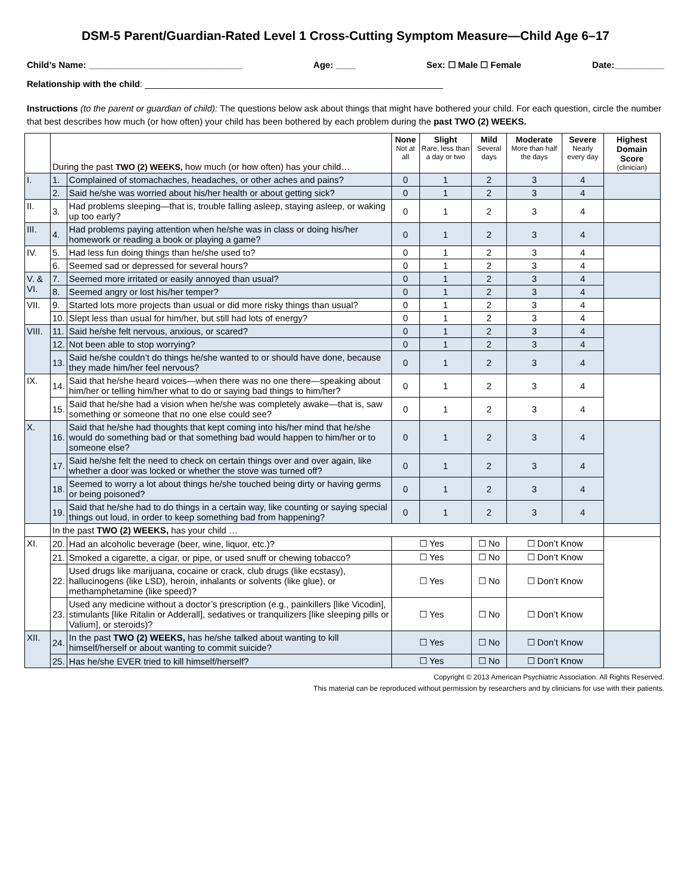DSM-5 Parent/Guardian-Rated Level 1 Cross-Cutting Symptom Measure—Child Age 6–17
Child’s Name: _______________________________ Age: ____ Sex: ☐ Male ☐ Female Date:__________
Relationship with the child: ____________________________________________________________
Instructions (to the parent or guardian of child): The questions below ask about things that might have bothered your child. For each question, circle the number that best describes how much (or how often) your child has been bothered by each problem during the past TWO (2) WEEKS.
| | During the past TWO (2) WEEKS, how much (or how often) has your child… | | None Not at all | Slight Rare, less than a day or two | Mild Several days | Moderate More than half the days | Severe Nearly every day | Highest Domain Score (clinician) |
| --- | --- | --- | --- | --- | --- | --- | --- | --- |
| I. | 1. | Complained of stomachaches, headaches, or other aches and pains? | 0 | 1 | 2 | 3 | 4 | |
| | 2. | Said he/she was worried about his/her health or about getting sick? | 0 | 1 | 2 | 3 | 4 | |
| II. | 3. | Had problems sleeping—that is, trouble falling asleep, staying asleep, or waking up too early? | 0 | 1 | 2 | 3 | 4 | |
| III. | 4. | Had problems paying attention when he/she was in class or doing his/her homework or reading a book or playing a game? | 0 | 1 | 2 | 3 | 4 | |
| IV. | 5. | Had less fun doing things than he/she used to? | 0 | 1 | 2 | 3 | 4 | |
| | 6. | Seemed sad or depressed for several hours? | 0 | 1 | 2 | 3 | 4 | |
| V. & VI. | 7. | Seemed more irritated or easily annoyed than usual? | 0 | 1 | 2 | 3 | 4 | |
| | 8. | Seemed angry or lost his/her temper? | 0 | 1 | 2 | 3 | 4 | |
| VII. | 9. | Started lots more projects than usual or did more risky things than usual? | 0 | 1 | 2 | 3 | 4 | |
| | 10. | Slept less than usual for him/her, but still had lots of energy? | 0 | 1 | 2 | 3 | 4 | |
| VIII. | 11. | Said he/she felt nervous, anxious, or scared? | 0 | 1 | 2 | 3 | 4 | |
| | 12. | Not been able to stop worrying? | 0 | 1 | 2 | 3 | 4 | |
| | 13. | Said he/she couldn’t do things he/she wanted to or should have done, because they made him/her feel nervous? | 0 | 1 | 2 | 3 | 4 | |
| IX. | 14. | Said that he/she heard voices—when there was no one there—speaking about him/her or telling him/her what to do or saying bad things to him/her? | 0 | 1 | 2 | 3 | 4 | |
| | 15. | Said that he/she had a vision when he/she was completely awake—that is, saw something or someone that no one else could see? | 0 | 1 | 2 | 3 | 4 | |
| X. | 16. | Said that he/she had thoughts that kept coming into his/her mind that he/she would do something bad or that something bad would happen to him/her or to someone else? | 0 | 1 | 2 | 3 | 4 | |
| | 17. | Said he/she felt the need to check on certain things over and over again, like whether a door was locked or whether the stove was turned off? | 0 | 1 | 2 | 3 | 4 | |
| | 18. | Seemed to worry a lot about things he/she touched being dirty or having germs or being poisoned? | 0 | 1 | 2 | 3 | 4 | |
| | 19. | Said that he/she had to do things in a certain way, like counting or saying special things out loud, in order to keep something bad from happening? | 0 | 1 | 2 | 3 | 4 | |
| | In the past TWO (2) WEEKS, has your child … | | | | | | | |
| XI. | 20. | Had an alcoholic beverage (beer, wine, liquor, etc.)? | ☐ Yes | | ☐ No | ☐ Don’t Know | | |
| | 21. | Smoked a cigarette, a cigar, or pipe, or used snuff or chewing tobacco? | ☐ Yes | | ☐ No | ☐ Don’t Know | | |
| | 22. | Used drugs like marijuana, cocaine or crack, club drugs (like ecstasy), hallucinogens (like LSD), heroin, inhalants or solvents (like glue), or methamphetamine (like speed)? | ☐ Yes | | ☐ No | ☐ Don’t Know | | |
| | 23. | Used any medicine without a doctor’s prescription (e.g., painkillers [like Vicodin], stimulants [like Ritalin or Adderall], sedatives or tranquilizers [like sleeping pills or Valium], or steroids)? | ☐ Yes | | ☐ No | ☐ Don’t Know | | |
| XII. | 24. | In the past TWO (2) WEEKS, has he/she talked about wanting to kill himself/herself or about wanting to commit suicide? | ☐ Yes | | ☐ No | ☐ Don’t Know | | |
| | 25. | Has he/she EVER tried to kill himself/herself? | ☐ Yes | | ☐ No | ☐ Don’t Know | | |
Copyright © 2013 American Psychiatric Association. All Rights Reserved.
This material can be reproduced without permission by researchers and by clinicians for use with their patients.